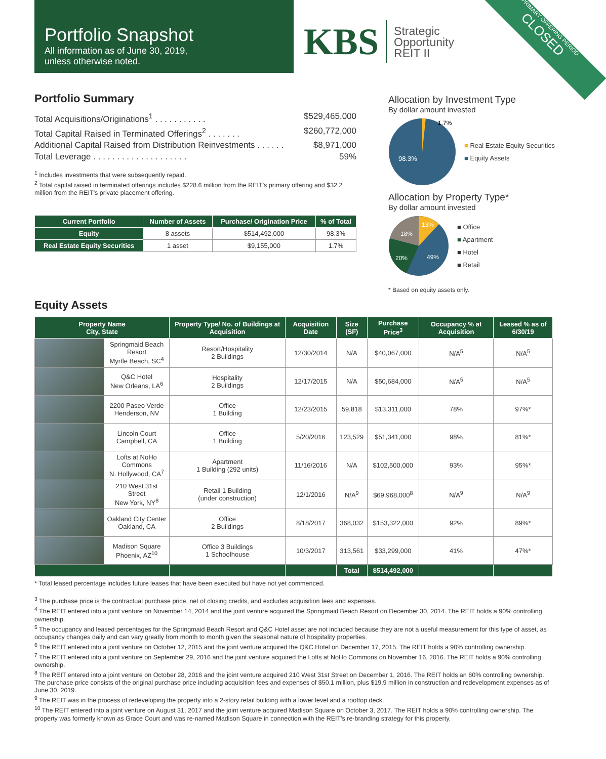Portfolio Snapshot
All information as of June 30, 2019,
unless otherwise noted.
KBS Strategic
Opportunity
REIT II
PRIMARY OFFERING PERIOD
CLOSED
Portfolio Summary
Total Acquisitions/Originations<sup>1</sup> . . . . . . . . . . . $529,465,000
Total Capital Raised in Terminated Offerings<sup>2</sup> . . . . . . . $260,772,000
Additional Capital Raised from Distribution Reinvestments . . . . . . $8,971,000
Total Leverage . . . . . . . . . . . . . . . . . . . . 59%
<sup>1</sup> Includes investments that were subsequently repaid.
<sup>2</sup> Total capital raised in terminated offerings includes $228.6 million from the REIT's primary offering and $32.2 million from the REIT's private placement offering.
| Current Portfolio | Number of Assets | Purchase/ Origination Price | % of Total |
| --- | --- | --- | --- |
| Equity | 8 assets | $514,492,000 | 98.3% |
| Real Estate Equity Securities | 1 asset | $9,155,000 | 1.7% |
Allocation by Investment Type
By dollar amount invested
98.3%
1.7%
■ Real Estate Equity Securities
■ Equity Assets
Allocation by Property Type*
By dollar amount invested
13%
18%
20%
49%
■ Office
■ Apartment
■ Hotel
■ Retail
* Based on equity assets only.
Equity Assets
| Property Name City, State | | Property Type/ No. of Buildings at Acquisition | Acquisition Date | Size (SF) | Purchase Price<sup>3</sup> | Occupancy % at Acquisition | Leased % as of 6/30/19 |
| --- | --- | --- | --- | --- | --- | --- | --- |
| | Springmaid Beach Resort Myrtle Beach, SC<sup>4</sup> | Resort/Hospitality 2 Buildings | 12/30/2014 | N/A | $40,067,000 | N/A<sup>5</sup> | N/A<sup>5</sup> |
| | Q&C Hotel New Orleans, LA<sup>6</sup> | Hospitality 2 Buildings | 12/17/2015 | N/A | $50,684,000 | N/A<sup>5</sup> | N/A<sup>5</sup> |
| | 2200 Paseo Verde Henderson, NV | Office 1 Building | 12/23/2015 | 59,818 | $13,311,000 | 78% | 97%* |
| | Lincoln Court Campbell, CA | Office 1 Building | 5/20/2016 | 123,529 | $51,341,000 | 98% | 81%* |
| | Lofts at NoHo Commons N. Hollywood, CA<sup>7</sup> | Apartment 1 Building (292 units) | 11/16/2016 | N/A | $102,500,000 | 93% | 95%* |
| | 210 West 31st Street New York, NY<sup>8</sup> | Retail 1 Building (under construction) | 12/1/2016 | N/A<sup>9</sup> | $69,968,000<sup>8</sup> | N/A<sup>9</sup> | N/A<sup>9</sup> |
| | Oakland City Center Oakland, CA | Office 2 Buildings | 8/18/2017 | 368,032 | $153,322,000 | 92% | 89%* |
| | Madison Square Phoenix, AZ<sup>10</sup> | Office 3 Buildings 1 Schoolhouse | 10/3/2017 | 313,561 | $33,299,000 | 41% | 47%* |
| | | | | Total | $514,492,000 | | |
* Total leased percentage includes future leases that have been executed but have not yet commenced.
<sup>3</sup> The purchase price is the contractual purchase price, net of closing credits, and excludes acquisition fees and expenses.
<sup>4</sup> The REIT entered into a joint venture on November 14, 2014 and the joint venture acquired the Springmaid Beach Resort on December 30, 2014. The REIT holds a 90% controlling ownership.
<sup>5</sup> The occupancy and leased percentages for the Springmaid Beach Resort and Q&C Hotel asset are not included because they are not a useful measurement for this type of asset, as occupancy changes daily and can vary greatly from month to month given the seasonal nature of hospitality properties.
<sup>6</sup> The REIT entered into a joint venture on October 12, 2015 and the joint venture acquired the Q&C Hotel on December 17, 2015. The REIT holds a 90% controlling ownership.
<sup>7</sup> The REIT entered into a joint venture on September 29, 2016 and the joint venture acquired the Lofts at NoHo Commons on November 16, 2016. The REIT holds a 90% controlling ownership.
<sup>8</sup> The REIT entered into a joint venture on October 28, 2016 and the joint venture acquired 210 West 31st Street on December 1, 2016. The REIT holds an 80% controlling ownership. The purchase price consists of the original purchase price including acquisition fees and expenses of $50.1 million, plus $19.9 million in construction and redevelopment expenses as of June 30, 2019.
<sup>9</sup> The REIT was in the process of redeveloping the property into a 2-story retail building with a lower level and a rooftop deck.
<sup>10</sup> The REIT entered into a joint venture on August 31, 2017 and the joint venture acquired Madison Square on October 3, 2017. The REIT holds a 90% controlling ownership. The property was formerly known as Grace Court and was re-named Madison Square in connection with the REIT's re-branding strategy for this property.